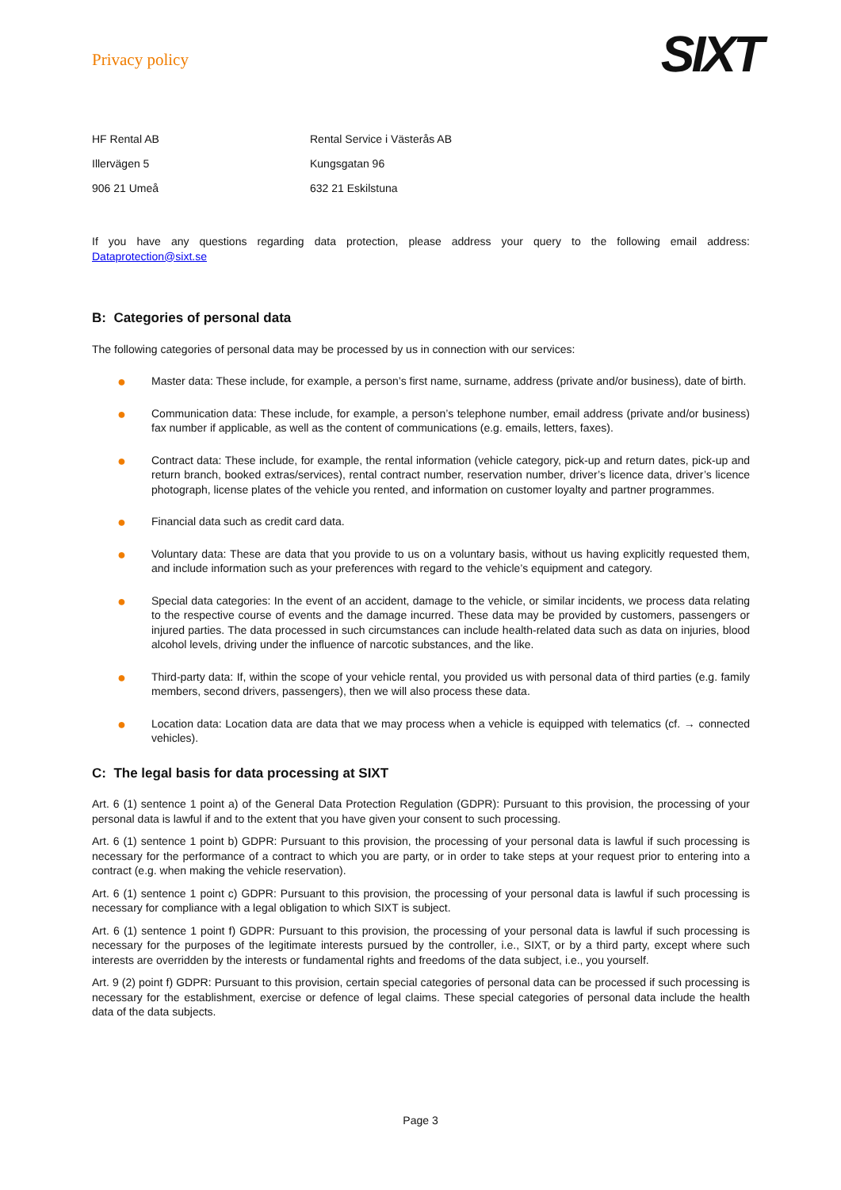Privacy policy
SIXT
HF Rental AB
Illervägen 5
906 21 Umeå
Rental Service i Västerås AB
Kungsgatan 96
632 21 Eskilstuna
If you have any questions regarding data protection, please address your query to the following email address: Dataprotection@sixt.se
B: Categories of personal data
The following categories of personal data may be processed by us in connection with our services:
● Master data: These include, for example, a person’s first name, surname, address (private and/or business), date of birth.
● Communication data: These include, for example, a person’s telephone number, email address (private and/or business) fax number if applicable, as well as the content of communications (e.g. emails, letters, faxes).
● Contract data: These include, for example, the rental information (vehicle category, pick-up and return dates, pick-up and return branch, booked extras/services), rental contract number, reservation number, driver’s licence data, driver’s licence photograph, license plates of the vehicle you rented, and information on customer loyalty and partner programmes.
● Financial data such as credit card data.
● Voluntary data: These are data that you provide to us on a voluntary basis, without us having explicitly requested them, and include information such as your preferences with regard to the vehicle’s equipment and category.
● Special data categories: In the event of an accident, damage to the vehicle, or similar incidents, we process data relating to the respective course of events and the damage incurred. These data may be provided by customers, passengers or injured parties. The data processed in such circumstances can include health-related data such as data on injuries, blood alcohol levels, driving under the influence of narcotic substances, and the like.
● Third-party data: If, within the scope of your vehicle rental, you provided us with personal data of third parties (e.g. family members, second drivers, passengers), then we will also process these data.
● Location data: Location data are data that we may process when a vehicle is equipped with telematics (cf. → connected vehicles).
C: The legal basis for data processing at SIXT
Art. 6 (1) sentence 1 point a) of the General Data Protection Regulation (GDPR): Pursuant to this provision, the processing of your personal data is lawful if and to the extent that you have given your consent to such processing.
Art. 6 (1) sentence 1 point b) GDPR: Pursuant to this provision, the processing of your personal data is lawful if such processing is necessary for the performance of a contract to which you are party, or in order to take steps at your request prior to entering into a contract (e.g. when making the vehicle reservation).
Art. 6 (1) sentence 1 point c) GDPR: Pursuant to this provision, the processing of your personal data is lawful if such processing is necessary for compliance with a legal obligation to which SIXT is subject.
Art. 6 (1) sentence 1 point f) GDPR: Pursuant to this provision, the processing of your personal data is lawful if such processing is necessary for the purposes of the legitimate interests pursued by the controller, i.e., SIXT, or by a third party, except where such interests are overridden by the interests or fundamental rights and freedoms of the data subject, i.e., you yourself.
Art. 9 (2) point f) GDPR: Pursuant to this provision, certain special categories of personal data can be processed if such processing is necessary for the establishment, exercise or defence of legal claims. These special categories of personal data include the health data of the data subjects.
Page 3